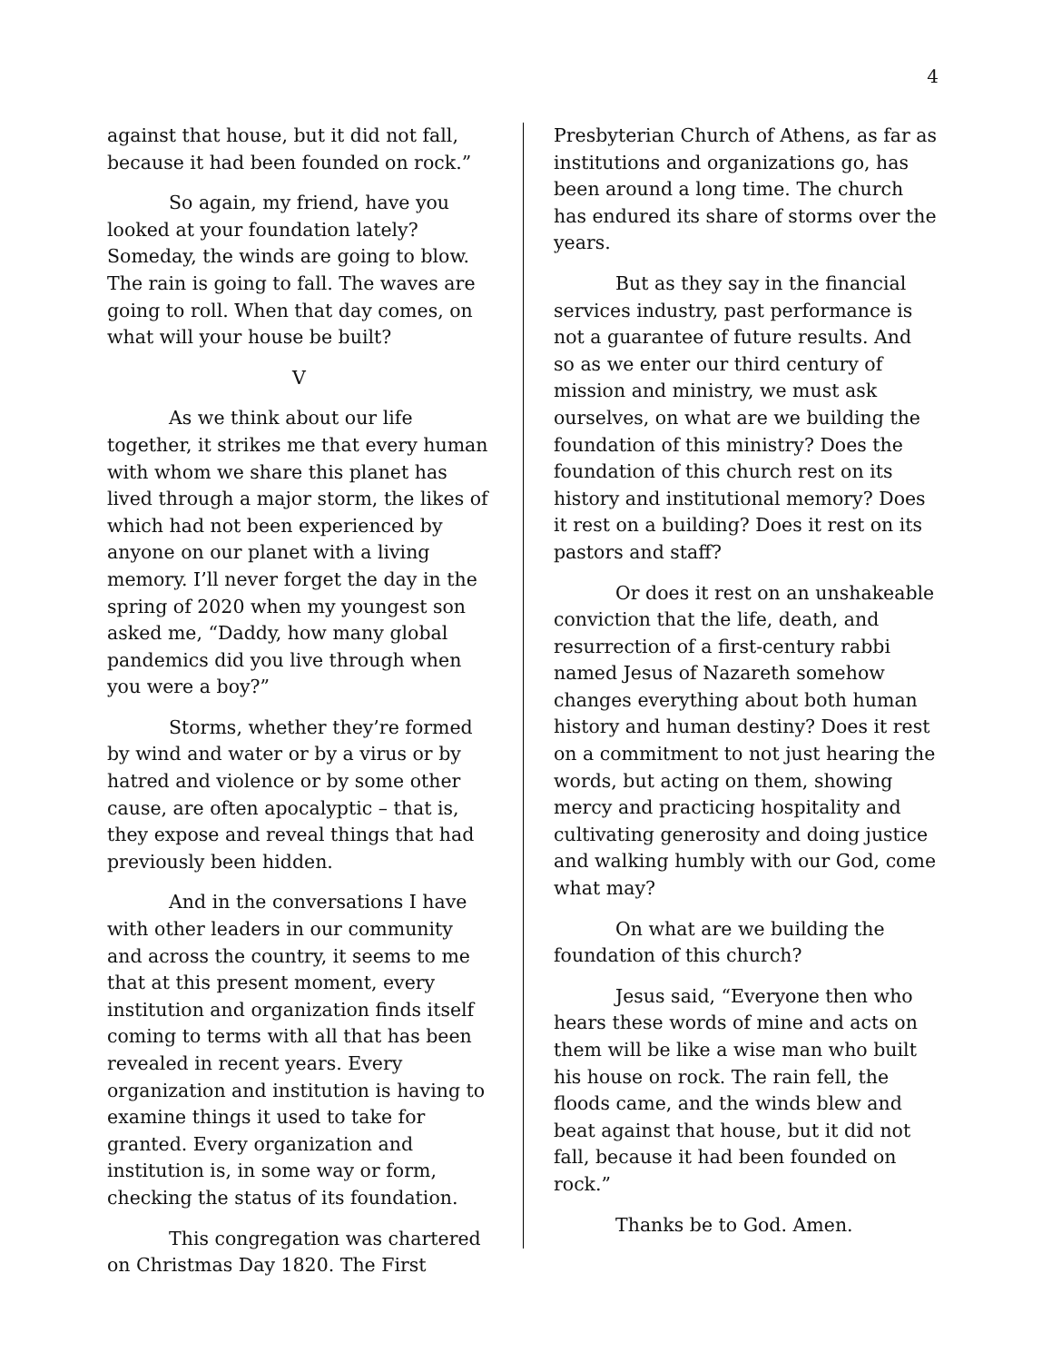4
against that house, but it did not fall, because it had been founded on rock.”
So again, my friend, have you looked at your foundation lately? Someday, the winds are going to blow. The rain is going to fall. The waves are going to roll. When that day comes, on what will your house be built?
V
As we think about our life together, it strikes me that every human with whom we share this planet has lived through a major storm, the likes of which had not been experienced by anyone on our planet with a living memory. I’ll never forget the day in the spring of 2020 when my youngest son asked me, “Daddy, how many global pandemics did you live through when you were a boy?”
Storms, whether they’re formed by wind and water or by a virus or by hatred and violence or by some other cause, are often apocalyptic – that is, they expose and reveal things that had previously been hidden.
And in the conversations I have with other leaders in our community and across the country, it seems to me that at this present moment, every institution and organization finds itself coming to terms with all that has been revealed in recent years. Every organization and institution is having to examine things it used to take for granted. Every organization and institution is, in some way or form, checking the status of its foundation.
This congregation was chartered on Christmas Day 1820. The First
Presbyterian Church of Athens, as far as institutions and organizations go, has been around a long time. The church has endured its share of storms over the years.
But as they say in the financial services industry, past performance is not a guarantee of future results. And so as we enter our third century of mission and ministry, we must ask ourselves, on what are we building the foundation of this ministry? Does the foundation of this church rest on its history and institutional memory? Does it rest on a building? Does it rest on its pastors and staff?
Or does it rest on an unshakeable conviction that the life, death, and resurrection of a first-century rabbi named Jesus of Nazareth somehow changes everything about both human history and human destiny? Does it rest on a commitment to not just hearing the words, but acting on them, showing mercy and practicing hospitality and cultivating generosity and doing justice and walking humbly with our God, come what may?
On what are we building the foundation of this church?
Jesus said, “Everyone then who hears these words of mine and acts on them will be like a wise man who built his house on rock. The rain fell, the floods came, and the winds blew and beat against that house, but it did not fall, because it had been founded on rock.”
Thanks be to God. Amen.